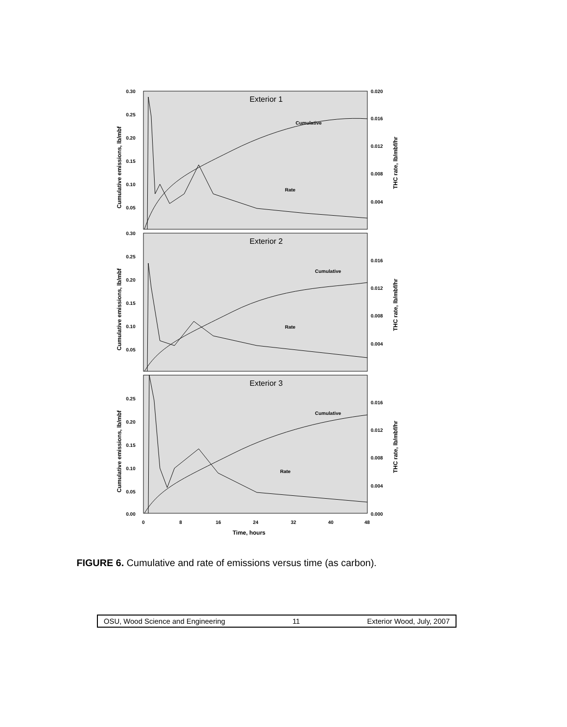Exterior 1
Cumulative
Rate
0.30
0.25
0.20
0.15
0.10
0.05
0.020
0.016
0.012
0.008
0.004
Cumulative emissions, lb/mbf
THC rate, lb/mbf/hr
Exterior 2
Cumulative
Rate
0.30
0.25
0.20
0.15
0.10
0.05
0.016
0.012
0.008
0.004
Cumulative emissions, lb/mbf
THC rate, lb/mbf/hr
Exterior 3
Cumulative
Rate
0.25
0.20
0.15
0.10
0.05
0.00
0.016
0.012
0.008
0.004
0.000
Cumulative emissions, lb/mbf
THC rate, lb/mbf/hr
0
8
16
24
32
40
48
Time, hours
FIGURE 6. Cumulative and rate of emissions versus time (as carbon).
OSU, Wood Science and Engineering 11 Exterior Wood, July, 2007